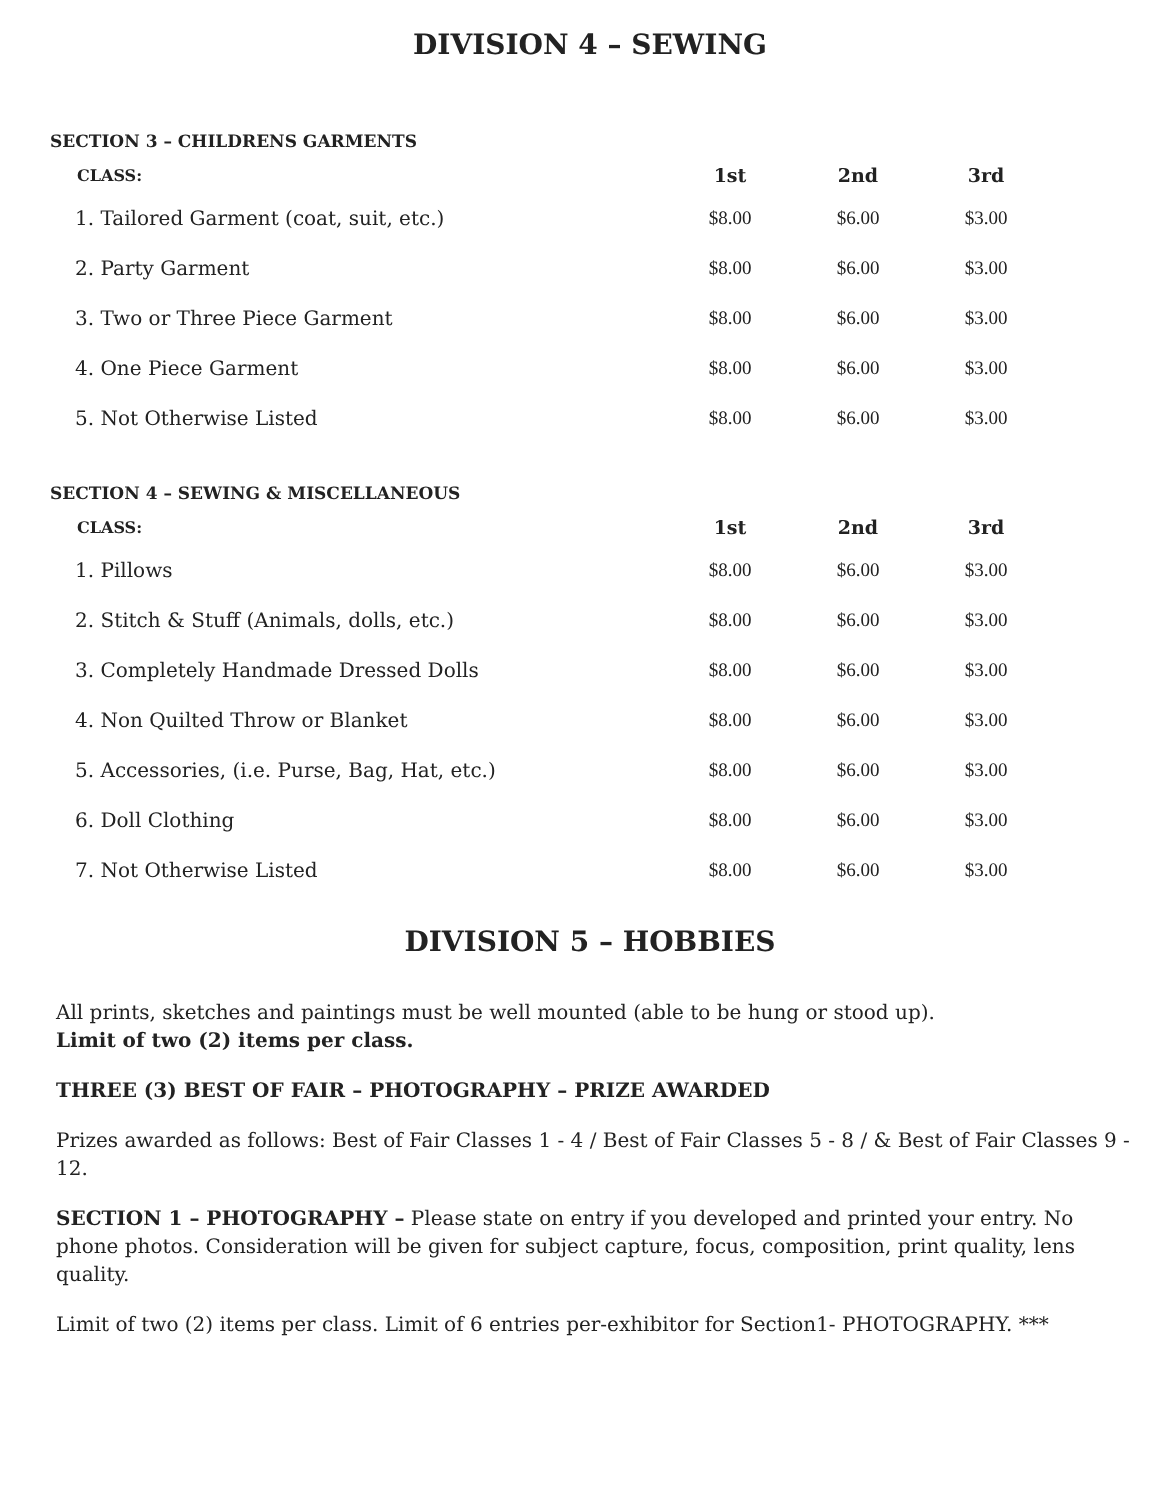DIVISION 4 – SEWING
SECTION 3 – CHILDRENS GARMENTS
| CLASS: | 1st | 2nd | 3rd |
| --- | --- | --- | --- |
| 1. Tailored Garment (coat, suit, etc.) | $8.00 | $6.00 | $3.00 |
| 2. Party Garment | $8.00 | $6.00 | $3.00 |
| 3. Two or Three Piece Garment | $8.00 | $6.00 | $3.00 |
| 4. One Piece Garment | $8.00 | $6.00 | $3.00 |
| 5. Not Otherwise Listed | $8.00 | $6.00 | $3.00 |
SECTION 4 – SEWING & MISCELLANEOUS
| CLASS: | 1st | 2nd | 3rd |
| --- | --- | --- | --- |
| 1. Pillows | $8.00 | $6.00 | $3.00 |
| 2. Stitch & Stuff (Animals, dolls, etc.) | $8.00 | $6.00 | $3.00 |
| 3. Completely Handmade Dressed Dolls | $8.00 | $6.00 | $3.00 |
| 4. Non Quilted Throw or Blanket | $8.00 | $6.00 | $3.00 |
| 5. Accessories, (i.e. Purse, Bag, Hat, etc.) | $8.00 | $6.00 | $3.00 |
| 6. Doll Clothing | $8.00 | $6.00 | $3.00 |
| 7. Not Otherwise Listed | $8.00 | $6.00 | $3.00 |
DIVISION 5 – HOBBIES
All prints, sketches and paintings must be well mounted (able to be hung or stood up).
Limit of two (2) items per class.
THREE (3) BEST OF FAIR – PHOTOGRAPHY – PRIZE AWARDED
Prizes awarded as follows: Best of Fair Classes 1 - 4 / Best of Fair Classes 5 - 8 / & Best of Fair Classes 9 - 12.
SECTION 1 – PHOTOGRAPHY – Please state on entry if you developed and printed your entry. No phone photos. Consideration will be given for subject capture, focus, composition, print quality, lens quality.
Limit of two (2) items per class. Limit of 6 entries per-exhibitor for Section1- PHOTOGRAPHY. ***